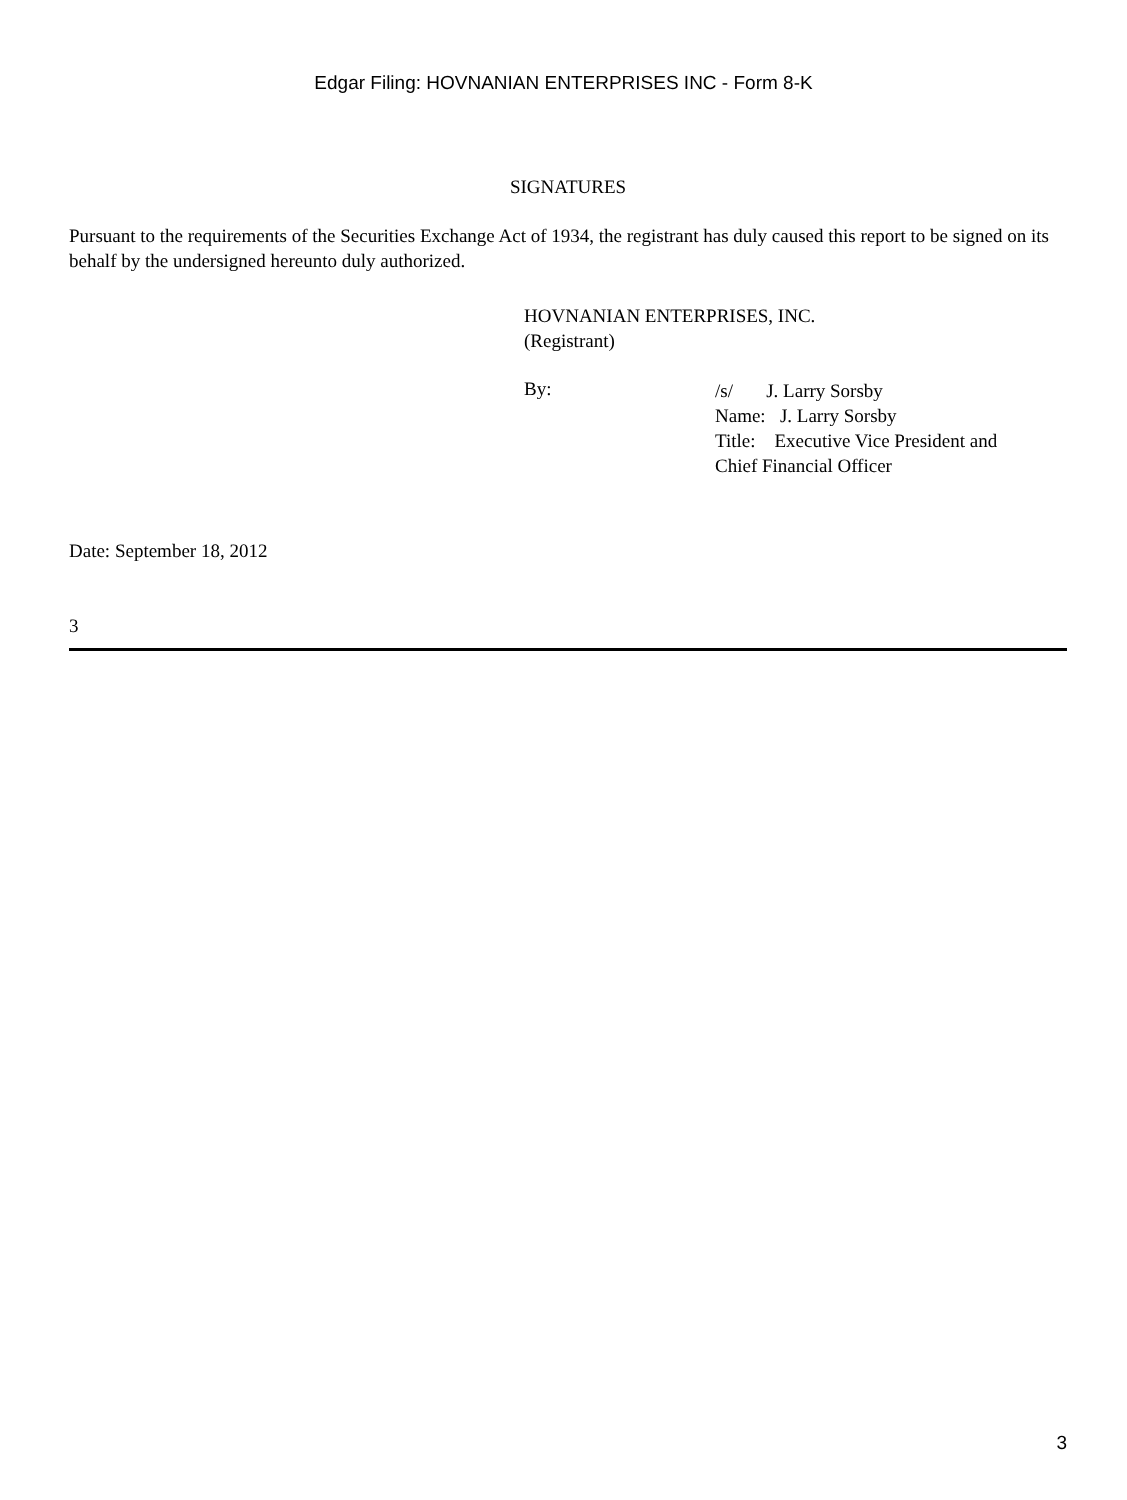Edgar Filing: HOVNANIAN ENTERPRISES INC - Form 8-K
SIGNATURES
Pursuant to the requirements of the Securities Exchange Act of 1934, the registrant has duly caused this report to be signed on its behalf by the undersigned hereunto duly authorized.
HOVNANIAN ENTERPRISES, INC.
(Registrant)
By:
/s/ J. Larry Sorsby
Name: J. Larry Sorsby
Title: Executive Vice President and
Chief Financial Officer
Date: September 18, 2012
3
3